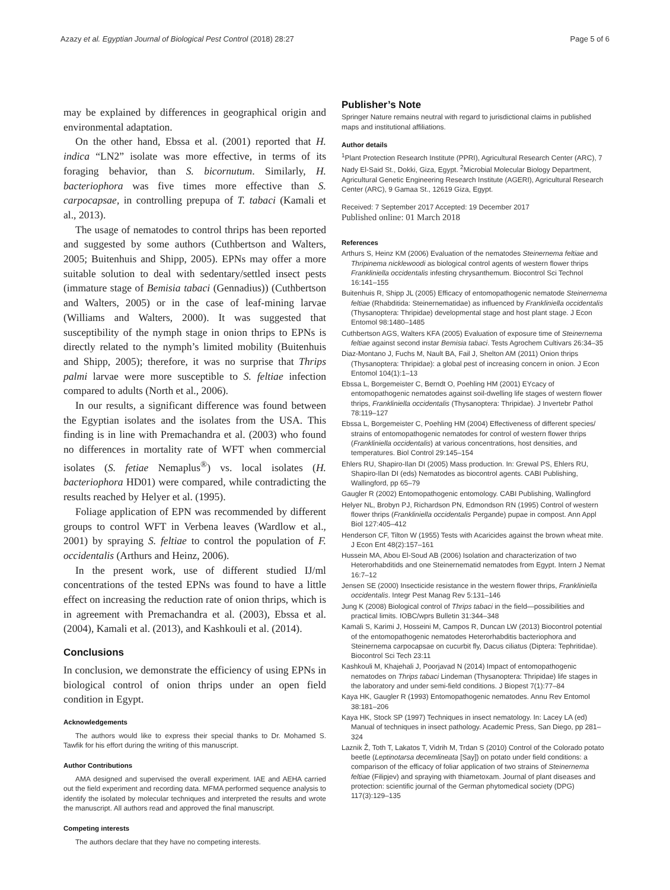Azazy et al. Egyptian Journal of Biological Pest Control (2018) 28:27 Page 5 of 6
may be explained by differences in geographical origin and environmental adaptation.
On the other hand, Ebssa et al. (2001) reported that H. indica “LN2” isolate was more effective, in terms of its foraging behavior, than S. bicornutum. Similarly, H. bacteriophora was five times more effective than S. carpocapsae, in controlling prepupa of T. tabaci (Kamali et al., 2013).
The usage of nematodes to control thrips has been reported and suggested by some authors (Cuthbertson and Walters, 2005; Buitenhuis and Shipp, 2005). EPNs may offer a more suitable solution to deal with sedentary/settled insect pests (immature stage of Bemisia tabaci (Gennadius)) (Cuthbertson and Walters, 2005) or in the case of leaf-mining larvae (Williams and Walters, 2000). It was suggested that susceptibility of the nymph stage in onion thrips to EPNs is directly related to the nymph’s limited mobility (Buitenhuis and Shipp, 2005); therefore, it was no surprise that Thrips palmi larvae were more susceptible to S. feltiae infection compared to adults (North et al., 2006).
In our results, a significant difference was found between the Egyptian isolates and the isolates from the USA. This finding is in line with Premachandra et al. (2003) who found no differences in mortality rate of WFT when commercial isolates (S. fetiae Nemaplus<sup>®</sup>) vs. local isolates (H. bacteriophora HD01) were compared, while contradicting the results reached by Helyer et al. (1995).
Foliage application of EPN was recommended by different groups to control WFT in Verbena leaves (Wardlow et al., 2001) by spraying S. feltiae to control the population of F. occidentalis (Arthurs and Heinz, 2006).
In the present work, use of different studied IJ/ml concentrations of the tested EPNs was found to have a little effect on increasing the reduction rate of onion thrips, which is in agreement with Premachandra et al. (2003), Ebssa et al. (2004), Kamali et al. (2013), and Kashkouli et al. (2014).
Conclusions
In conclusion, we demonstrate the efficiency of using EPNs in biological control of onion thrips under an open field condition in Egypt.
Acknowledgements
The authors would like to express their special thanks to Dr. Mohamed S. Tawfik for his effort during the writing of this manuscript.
Author Contributions
AMA designed and supervised the overall experiment. IAE and AEHA carried out the field experiment and recording data. MFMA performed sequence analysis to identify the isolated by molecular techniques and interpreted the results and wrote the manuscript. All authors read and approved the final manuscript.
Competing interests
The authors declare that they have no competing interests.
Publisher’s Note
Springer Nature remains neutral with regard to jurisdictional claims in published maps and institutional affiliations.
Author details
<sup>1</sup> Plant Protection Research Institute (PPRI), Agricultural Research Center (ARC), 7 Nady El-Said St., Dokki, Giza, Egypt. <sup>2</sup>Microbial Molecular Biology Department, Agricultural Genetic Engineering Research Institute (AGERI), Agricultural Research Center (ARC), 9 Gamaa St., 12619 Giza, Egypt.
Received: 7 September 2017 Accepted: 19 December 2017
Published online: 01 March 2018
References
Arthurs S, Heinz KM (2006) Evaluation of the nematodes Steinernema feltiae and Thripinema nicklewoodi as biological control agents of western flower thrips Frankliniella occidentalis infesting chrysanthemum. Biocontrol Sci Technol 16:141–155
Buitenhuis R, Shipp JL (2005) Efficacy of entomopathogenic nematode Steinernema feltiae (Rhabditida: Steinernematidae) as influenced by Frankliniella occidentalis (Thysanoptera: Thripidae) developmental stage and host plant stage. J Econ Entomol 98:1480–1485
Cuthbertson AGS, Walters KFA (2005) Evaluation of exposure time of Steinernema feltiae against second instar Bemisia tabaci. Tests Agrochem Cultivars 26:34–35
Diaz-Montano J, Fuchs M, Nault BA, Fail J, Shelton AM (2011) Onion thrips (Thysanoptera: Thripidae): a global pest of increasing concern in onion. J Econ Entomol 104(1):1–13
Ebssa L, Borgemeister C, Berndt O, Poehling HM (2001) EYcacy of entomopathogenic nematodes against soil-dwelling life stages of western flower thrips, Frankliniella occidentalis (Thysanoptera: Thripidae). J Invertebr Pathol 78:119–127
Ebssa L, Borgemeister C, Poehling HM (2004) Effectiveness of different species/ strains of entomopathogenic nematodes for control of western flower thrips (Frankliniella occidentalis) at various concentrations, host densities, and temperatures. Biol Control 29:145–154
Ehlers RU, Shapiro-Ilan DI (2005) Mass production. In: Grewal PS, Ehlers RU, Shapiro-Ilan DI (eds) Nematodes as biocontrol agents. CABI Publishing, Wallingford, pp 65–79
Gaugler R (2002) Entomopathogenic entomology. CABI Publishing, Wallingford
Helyer NL, Brobyn PJ, Richardson PN, Edmondson RN (1995) Control of western flower thrips (Frankliniella occidentalis Pergande) pupae in compost. Ann Appl Biol 127:405–412
Henderson CF, Tilton W (1955) Tests with Acaricides against the brown wheat mite. J Econ Ent 48(2):157–161
Hussein MA, Abou El-Soud AB (2006) Isolation and characterization of two Heterorhabditids and one Steinernematid nematodes from Egypt. Intern J Nemat 16:7–12
Jensen SE (2000) Insecticide resistance in the western flower thrips, Frankliniella occidentalis. Integr Pest Manag Rev 5:131–146
Jung K (2008) Biological control of Thrips tabaci in the field—possibilities and practical limits. IOBC/wprs Bulletin 31:344–348
Kamali S, Karimi J, Hosseini M, Campos R, Duncan LW (2013) Biocontrol potential of the entomopathogenic nematodes Heterorhabditis bacteriophora and Steinernema carpocapsae on cucurbit fly, Dacus ciliatus (Diptera: Tephritidae). Biocontrol Sci Tech 23:11
Kashkouli M, Khajehali J, Poorjavad N (2014) Impact of entomopathogenic nematodes on Thrips tabaci Lindeman (Thysanoptera: Thripidae) life stages in the laboratory and under semi-field conditions. J Biopest 7(1):77–84
Kaya HK, Gaugler R (1993) Entomopathogenic nematodes. Annu Rev Entomol 38:181–206
Kaya HK, Stock SP (1997) Techniques in insect nematology. In: Lacey LA (ed) Manual of techniques in insect pathology. Academic Press, San Diego, pp 281–324
Laznik Ž, Toth T, Lakatos T, Vidrih M, Trdan S (2010) Control of the Colorado potato beetle (Leptinotarsa decemlineata [Say]) on potato under field conditions: a comparison of the efficacy of foliar application of two strains of Steinernema feltiae (Filipjev) and spraying with thiametoxam. Journal of plant diseases and protection: scientific journal of the German phytomedical society (DPG) 117(3):129–135